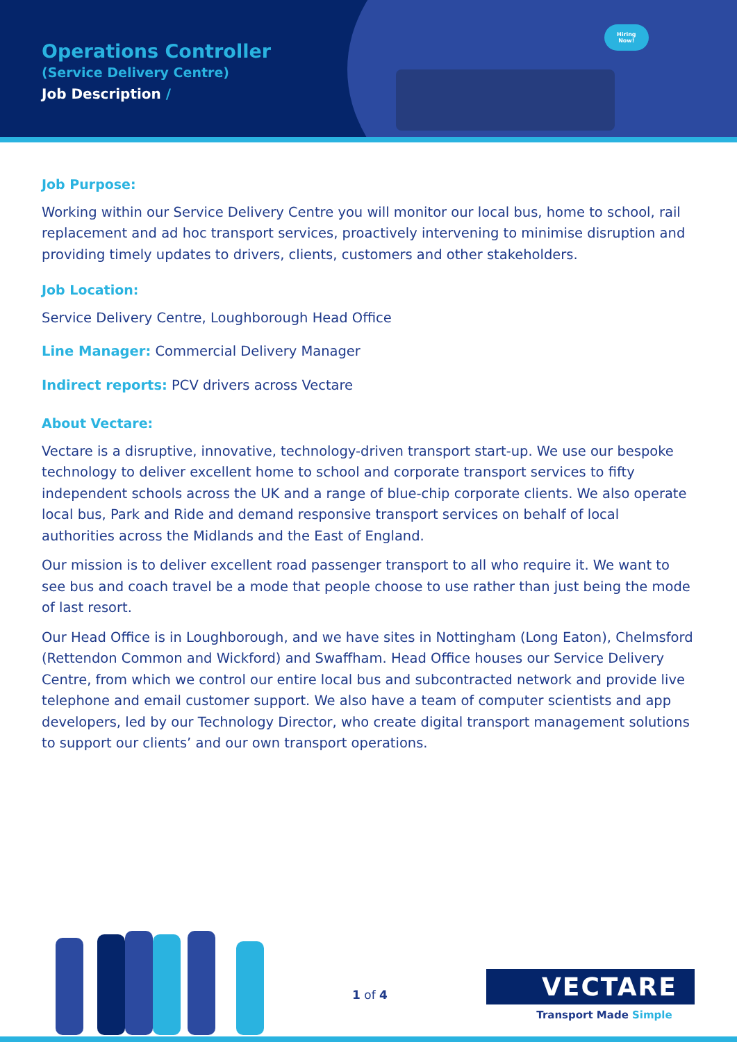Operations Controller
(Service Delivery Centre)
Job Description /
Hiring
Now!
Job Purpose:
Working within our Service Delivery Centre you will monitor our local bus, home to school, rail replacement and ad hoc transport services, proactively intervening to minimise disruption and providing timely updates to drivers, clients, customers and other stakeholders.
Job Location:
Service Delivery Centre, Loughborough Head Office
Line Manager: Commercial Delivery Manager
Indirect reports: PCV drivers across Vectare
About Vectare:
Vectare is a disruptive, innovative, technology-driven transport start-up. We use our bespoke technology to deliver excellent home to school and corporate transport services to fifty independent schools across the UK and a range of blue-chip corporate clients. We also operate local bus, Park and Ride and demand responsive transport services on behalf of local authorities across the Midlands and the East of England.
Our mission is to deliver excellent road passenger transport to all who require it. We want to see bus and coach travel be a mode that people choose to use rather than just being the mode of last resort.
Our Head Office is in Loughborough, and we have sites in Nottingham (Long Eaton), Chelmsford (Rettendon Common and Wickford) and Swaffham. Head Office houses our Service Delivery Centre, from which we control our entire local bus and subcontracted network and provide live telephone and email customer support. We also have a team of computer scientists and app developers, led by our Technology Director, who create digital transport management solutions to support our clients’ and our own transport operations.
1 of 4
VECTARE
Transport Made Simple